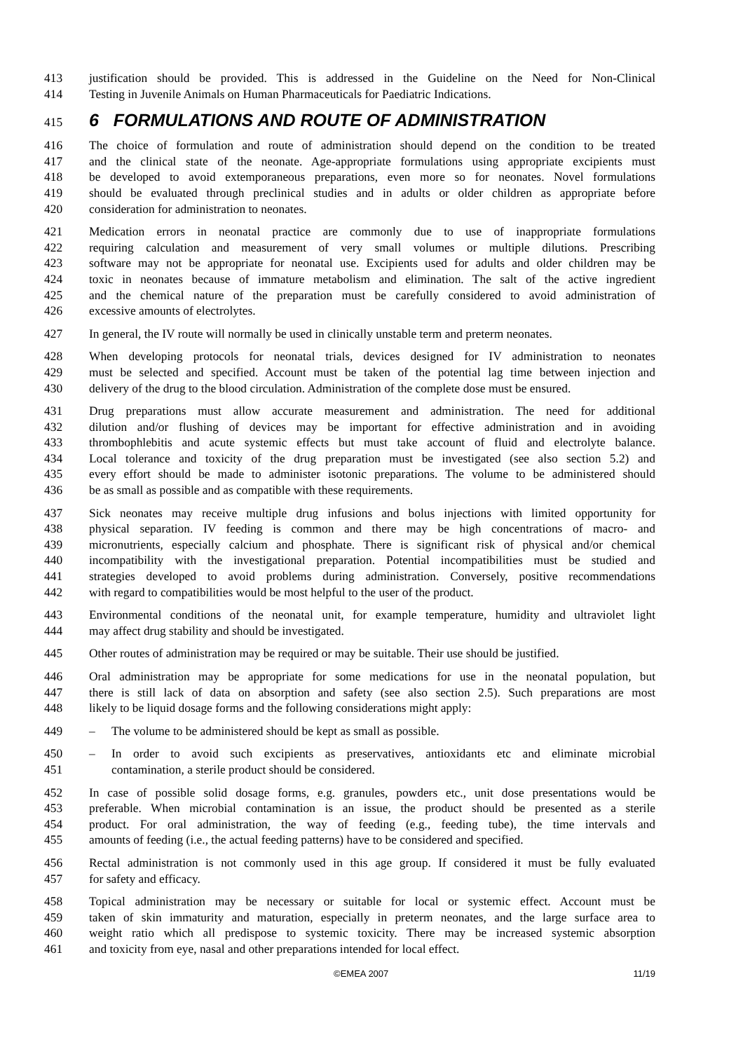413 justification should be provided. This is addressed in the Guideline on the Need for Non-Clinical
414 Testing in Juvenile Animals on Human Pharmaceuticals for Paediatric Indications.
415
6 FORMULATIONS AND ROUTE OF ADMINISTRATION
416 The choice of formulation and route of administration should depend on the condition to be treated
417 and the clinical state of the neonate. Age-appropriate formulations using appropriate excipients must
418 be developed to avoid extemporaneous preparations, even more so for neonates. Novel formulations
419 should be evaluated through preclinical studies and in adults or older children as appropriate before
420 consideration for administration to neonates.
421 Medication errors in neonatal practice are commonly due to use of inappropriate formulations
422 requiring calculation and measurement of very small volumes or multiple dilutions. Prescribing
423 software may not be appropriate for neonatal use. Excipients used for adults and older children may be
424 toxic in neonates because of immature metabolism and elimination. The salt of the active ingredient
425 and the chemical nature of the preparation must be carefully considered to avoid administration of
426 excessive amounts of electrolytes.
427 In general, the IV route will normally be used in clinically unstable term and preterm neonates.
428 When developing protocols for neonatal trials, devices designed for IV administration to neonates
429 must be selected and specified. Account must be taken of the potential lag time between injection and
430 delivery of the drug to the blood circulation. Administration of the complete dose must be ensured.
431 Drug preparations must allow accurate measurement and administration. The need for additional
432 dilution and/or flushing of devices may be important for effective administration and in avoiding
433 thrombophlebitis and acute systemic effects but must take account of fluid and electrolyte balance.
434 Local tolerance and toxicity of the drug preparation must be investigated (see also section 5.2) and
435 every effort should be made to administer isotonic preparations. The volume to be administered should
436 be as small as possible and as compatible with these requirements.
437 Sick neonates may receive multiple drug infusions and bolus injections with limited opportunity for
438 physical separation. IV feeding is common and there may be high concentrations of macro- and
439 micronutrients, especially calcium and phosphate. There is significant risk of physical and/or chemical
440 incompatibility with the investigational preparation. Potential incompatibilities must be studied and
441 strategies developed to avoid problems during administration. Conversely, positive recommendations
442 with regard to compatibilities would be most helpful to the user of the product.
443 Environmental conditions of the neonatal unit, for example temperature, humidity and ultraviolet light
444 may affect drug stability and should be investigated.
445 Other routes of administration may be required or may be suitable. Their use should be justified.
446 Oral administration may be appropriate for some medications for use in the neonatal population, but
447 there is still lack of data on absorption and safety (see also section 2.5). Such preparations are most
448 likely to be liquid dosage forms and the following considerations might apply:
449 – The volume to be administered should be kept as small as possible.
450 – In order to avoid such excipients as preservatives, antioxidants etc and eliminate microbial
451 contamination, a sterile product should be considered.
452 In case of possible solid dosage forms, e.g. granules, powders etc., unit dose presentations would be
453 preferable. When microbial contamination is an issue, the product should be presented as a sterile
454 product. For oral administration, the way of feeding (e.g., feeding tube), the time intervals and
455 amounts of feeding (i.e., the actual feeding patterns) have to be considered and specified.
456 Rectal administration is not commonly used in this age group. If considered it must be fully evaluated
457 for safety and efficacy.
458 Topical administration may be necessary or suitable for local or systemic effect. Account must be
459 taken of skin immaturity and maturation, especially in preterm neonates, and the large surface area to
460 weight ratio which all predispose to systemic toxicity. There may be increased systemic absorption
461 and toxicity from eye, nasal and other preparations intended for local effect.
©EMEA 2007 11/19